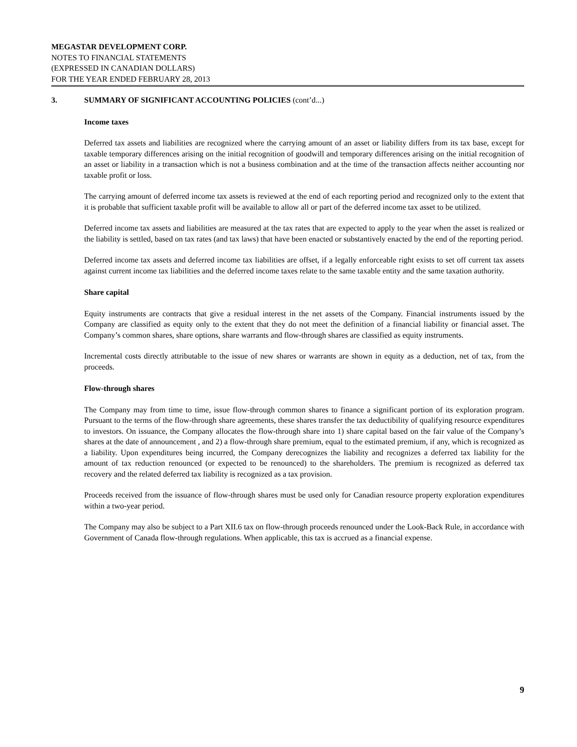MEGASTAR DEVELOPMENT CORP.
NOTES TO FINANCIAL STATEMENTS
(EXPRESSED IN CANADIAN DOLLARS)
FOR THE YEAR ENDED FEBRUARY 28, 2013
3. SUMMARY OF SIGNIFICANT ACCOUNTING POLICIES (cont’d...)
Income taxes
Deferred tax assets and liabilities are recognized where the carrying amount of an asset or liability differs from its tax base, except for taxable temporary differences arising on the initial recognition of goodwill and temporary differences arising on the initial recognition of an asset or liability in a transaction which is not a business combination and at the time of the transaction affects neither accounting nor taxable profit or loss.
The carrying amount of deferred income tax assets is reviewed at the end of each reporting period and recognized only to the extent that it is probable that sufficient taxable profit will be available to allow all or part of the deferred income tax asset to be utilized.
Deferred income tax assets and liabilities are measured at the tax rates that are expected to apply to the year when the asset is realized or the liability is settled, based on tax rates (and tax laws) that have been enacted or substantively enacted by the end of the reporting period.
Deferred income tax assets and deferred income tax liabilities are offset, if a legally enforceable right exists to set off current tax assets against current income tax liabilities and the deferred income taxes relate to the same taxable entity and the same taxation authority.
Share capital
Equity instruments are contracts that give a residual interest in the net assets of the Company. Financial instruments issued by the Company are classified as equity only to the extent that they do not meet the definition of a financial liability or financial asset. The Company’s common shares, share options, share warrants and flow-through shares are classified as equity instruments.
Incremental costs directly attributable to the issue of new shares or warrants are shown in equity as a deduction, net of tax, from the proceeds.
Flow-through shares
The Company may from time to time, issue flow-through common shares to finance a significant portion of its exploration program. Pursuant to the terms of the flow-through share agreements, these shares transfer the tax deductibility of qualifying resource expenditures to investors. On issuance, the Company allocates the flow-through share into 1) share capital based on the fair value of the Company’s shares at the date of announcement , and 2) a flow-through share premium, equal to the estimated premium, if any, which is recognized as a liability. Upon expenditures being incurred, the Company derecognizes the liability and recognizes a deferred tax liability for the amount of tax reduction renounced (or expected to be renounced) to the shareholders. The premium is recognized as deferred tax recovery and the related deferred tax liability is recognized as a tax provision.
Proceeds received from the issuance of flow-through shares must be used only for Canadian resource property exploration expenditures within a two-year period.
The Company may also be subject to a Part XII.6 tax on flow-through proceeds renounced under the Look-Back Rule, in accordance with Government of Canada flow-through regulations. When applicable, this tax is accrued as a financial expense.
9